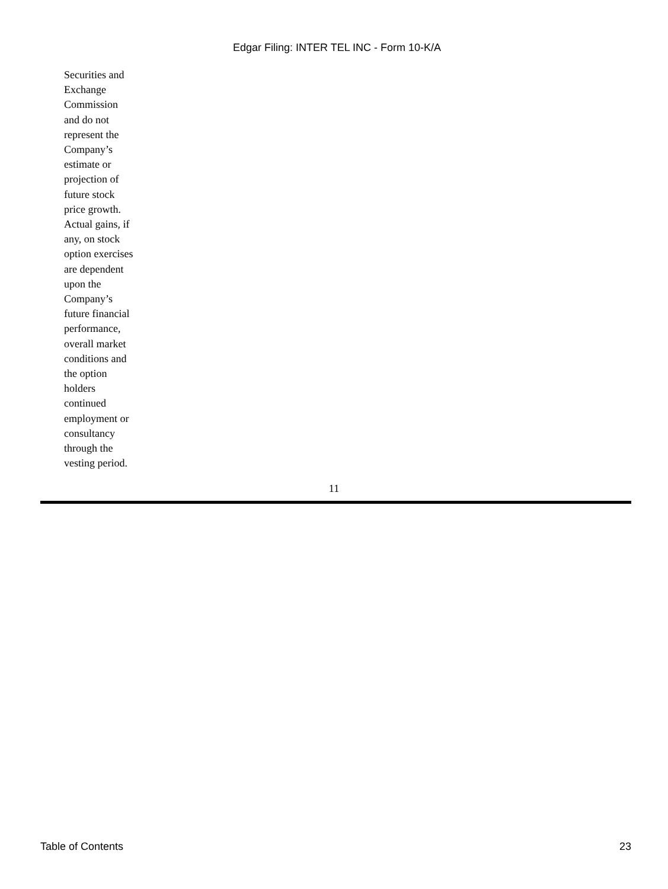Edgar Filing: INTER TEL INC - Form 10-K/A
Securities and
Exchange
Commission
and do not
represent the
Company’s
estimate or
projection of
future stock
price growth.
Actual gains, if
any, on stock
option exercises
are dependent
upon the
Company’s
future financial
performance,
overall market
conditions and
the option
holders
continued
employment or
consultancy
through the
vesting period.
11
Table of Contents 23